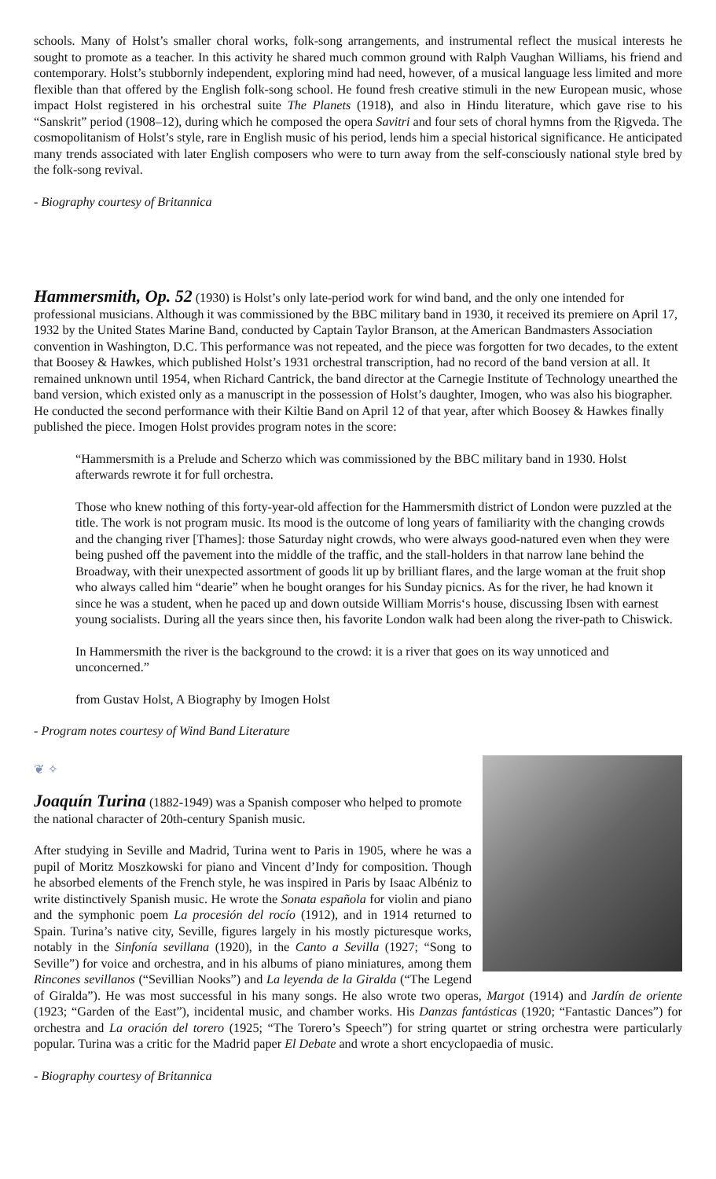schools. Many of Holst’s smaller choral works, folk-song arrangements, and instrumental reflect the musical interests he sought to promote as a teacher. In this activity he shared much common ground with Ralph Vaughan Williams, his friend and contemporary. Holst’s stubbornly independent, exploring mind had need, however, of a musical language less limited and more flexible than that offered by the English folk-song school. He found fresh creative stimuli in the new European music, whose impact Holst registered in his orchestral suite The Planets (1918), and also in Hindu literature, which gave rise to his “Sanskrit” period (1908–12), during which he composed the opera Savitri and four sets of choral hymns from the Ṛigveda. The cosmopolitanism of Holst’s style, rare in English music of his period, lends him a special historical significance. He anticipated many trends associated with later English composers who were to turn away from the self-consciously national style bred by the folk-song revival.
- Biography courtesy of Britannica
Hammersmith, Op. 52
(1930) is Holst’s only late-period work for wind band, and the only one intended for professional musicians. Although it was commissioned by the BBC military band in 1930, it received its premiere on April 17, 1932 by the United States Marine Band, conducted by Captain Taylor Branson, at the American Bandmasters Association convention in Washington, D.C. This performance was not repeated, and the piece was forgotten for two decades, to the extent that Boosey & Hawkes, which published Holst’s 1931 orchestral transcription, had no record of the band version at all. It remained unknown until 1954, when Richard Cantrick, the band director at the Carnegie Institute of Technology unearthed the band version, which existed only as a manuscript in the possession of Holst’s daughter, Imogen, who was also his biographer. He conducted the second performance with their Kiltie Band on April 12 of that year, after which Boosey & Hawkes finally published the piece. Imogen Holst provides program notes in the score:
“Hammersmith is a Prelude and Scherzo which was commissioned by the BBC military band in 1930. Holst afterwards rewrote it for full orchestra.
Those who knew nothing of this forty-year-old affection for the Hammersmith district of London were puzzled at the title. The work is not program music. Its mood is the outcome of long years of familiarity with the changing crowds and the changing river [Thames]: those Saturday night crowds, who were always good-natured even when they were being pushed off the pavement into the middle of the traffic, and the stall-holders in that narrow lane behind the Broadway, with their unexpected assortment of goods lit up by brilliant flares, and the large woman at the fruit shop who always called him “dearie” when he bought oranges for his Sunday picnics. As for the river, he had known it since he was a student, when he paced up and down outside William Morris‘s house, discussing Ibsen with earnest young socialists. During all the years since then, his favorite London walk had been along the river-path to Chiswick.
In Hammersmith the river is the background to the crowd: it is a river that goes on its way unnoticed and unconcerned.”
from Gustav Holst, A Biography by Imogen Holst
- Program notes courtesy of Wind Band Literature
❦ ✧
Joaquín Turina
(1882-1949) was a Spanish composer who helped to promote the national character of 20th-century Spanish music.
After studying in Seville and Madrid, Turina went to Paris in 1905, where he was a pupil of Moritz Moszkowski for piano and Vincent d’Indy for composition. Though he absorbed elements of the French style, he was inspired in Paris by Isaac Albéniz to write distinctively Spanish music. He wrote the Sonata española for violin and piano and the symphonic poem La procesión del rocío (1912), and in 1914 returned to Spain. Turina’s native city, Seville, figures largely in his mostly picturesque works, notably in the Sinfonía sevillana (1920), in the Canto a Sevilla (1927; “Song to Seville”) for voice and orchestra, and in his albums of piano miniatures, among them Rincones sevillanos (“Sevillian Nooks”) and La leyenda de la Giralda (“The Legend of Giralda”). He was most successful in his many songs. He also wrote two operas, Margot (1914) and Jardín de oriente (1923; “Garden of the East”), incidental music, and chamber works. His Danzas fantásticas (1920; “Fantastic Dances”) for orchestra and La oración del torero (1925; “The Torero’s Speech”) for string quartet or string orchestra were particularly popular. Turina was a critic for the Madrid paper El Debate and wrote a short encyclopaedia of music.
- Biography courtesy of Britannica